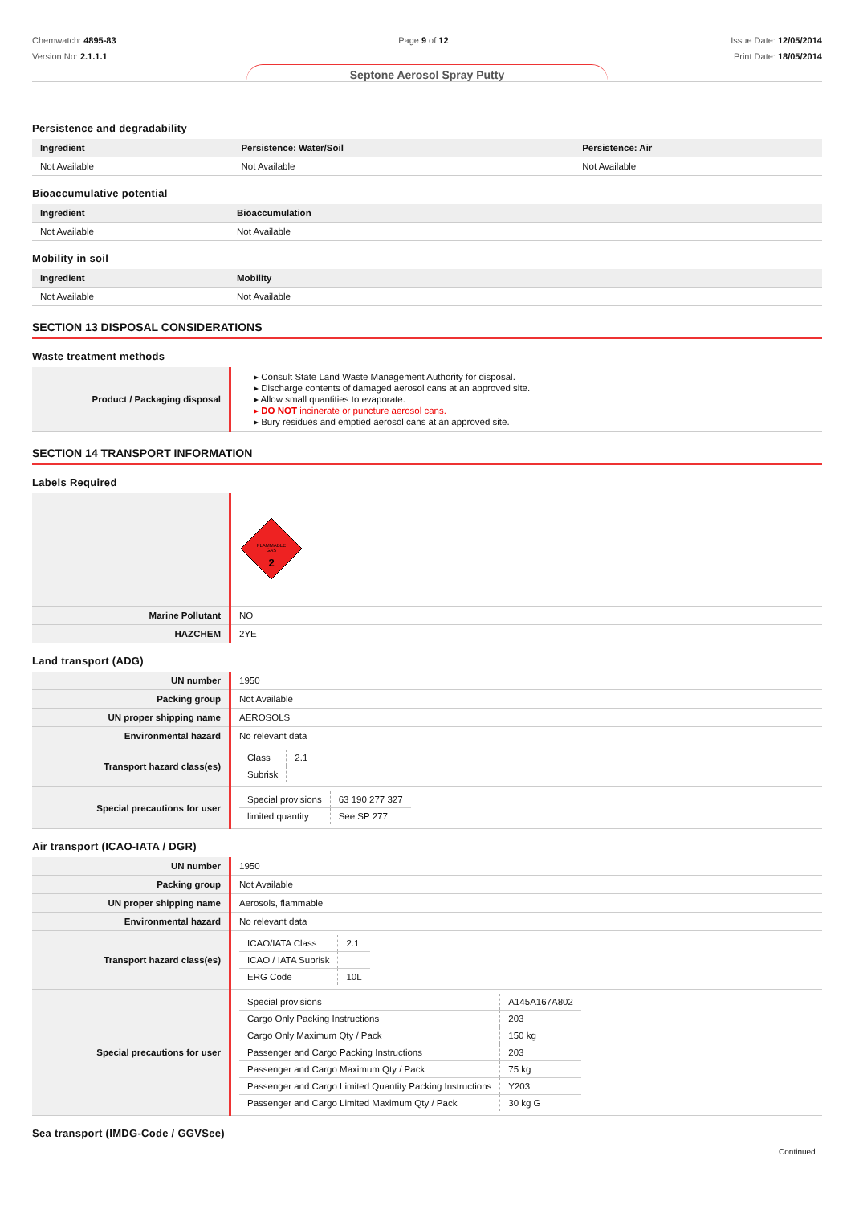Chemwatch: 4895-83
Version No: 2.1.1.1
Page 9 of 12 Issue Date: 12/05/2014
Print Date: 18/05/2014
Septone Aerosol Spray Putty
Persistence and degradability
| Ingredient | Persistence: Water/Soil | Persistence: Air |
| --- | --- | --- |
| Not Available | Not Available | Not Available |
Bioaccumulative potential
| Ingredient | Bioaccumulation |
| --- | --- |
| Not Available | Not Available |
Mobility in soil
| Ingredient | Mobility |
| --- | --- |
| Not Available | Not Available |
SECTION 13 DISPOSAL CONSIDERATIONS
Waste treatment methods
| Product / Packaging disposal | ▸ Consult State Land Waste Management Authority for disposal. ▸ Discharge contents of damaged aerosol cans at an approved site. ▸ Allow small quantities to evaporate. ▸ DO NOT incinerate or puncture aerosol cans. ▸ Bury residues and emptied aerosol cans at an approved site. |
SECTION 14 TRANSPORT INFORMATION
Labels Required
| | FLAMMABLE GAS 2 |
| Marine Pollutant | NO |
| HAZCHEM | 2YE |
Land transport (ADG)
| UN number | 1950 |
| Packing group | Not Available |
| UN proper shipping name | AEROSOLS |
| Environmental hazard | No relevant data |
| Transport hazard class(es) | / Class / 2.1 / / Subrisk / / |
| Special precautions for user | / Special provisions / 63 190 277 327 / / limited quantity / See SP 277 / |
Air transport (ICAO-IATA / DGR)
| UN number | 1950 |
| Packing group | Not Available |
| UN proper shipping name | Aerosols, flammable |
| Environmental hazard | No relevant data |
| Transport hazard class(es) | / ICAO/IATA Class / 2.1 / / ICAO / IATA Subrisk / / / ERG Code / 10L / |
| Special precautions for user | / Special provisions / A145A167A802 / / Cargo Only Packing Instructions / 203 / / Cargo Only Maximum Qty / Pack / 150 kg / / Passenger and Cargo Packing Instructions / 203 / / Passenger and Cargo Maximum Qty / Pack / 75 kg / / Passenger and Cargo Limited Quantity Packing Instructions / Y203 / / Passenger and Cargo Limited Maximum Qty / Pack / 30 kg G / |
Sea transport (IMDG-Code / GGVSee)
Continued...